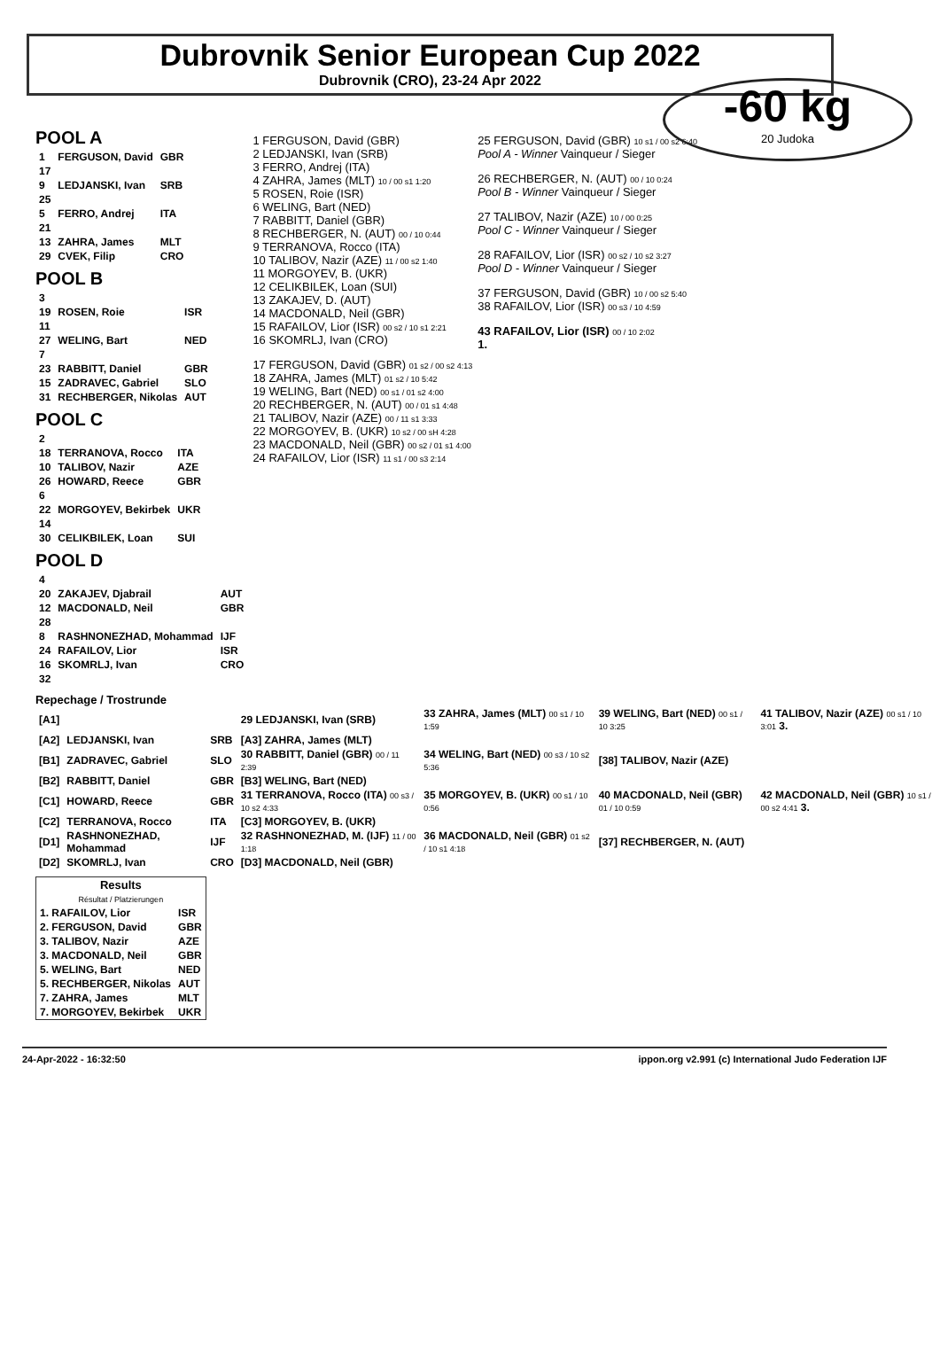Dubrovnik Senior European Cup 2022
Dubrovnik (CRO), 23-24 Apr 2022
-60 kg
20 Judoka
POOL A
| 1 | FERGUSON, David | GBR |
| 17 | | |
| 9 | LEDJANSKI, Ivan | SRB |
| 25 | | |
| 5 | FERRO, Andrej | ITA |
| 21 | | |
| 13 | ZAHRA, James | MLT |
| 29 | CVEK, Filip | CRO |
POOL B
| 3 | | |
| 19 | ROSEN, Roie | ISR |
| 11 | | |
| 27 | WELING, Bart | NED |
| 7 | | |
| 23 | RABBITT, Daniel | GBR |
| 15 | ZADRAVEC, Gabriel | SLO |
| 31 | RECHBERGER, Nikolas | AUT |
POOL C
| 2 | | |
| 18 | TERRANOVA, Rocco | ITA |
| 10 | TALIBOV, Nazir | AZE |
| 26 | HOWARD, Reece | GBR |
| 6 | | |
| 22 | MORGOYEV, Bekirbek | UKR |
| 14 | | |
| 30 | CELIKBILEK, Loan | SUI |
POOL D
| 4 | | |
| 20 | ZAKAJEV, Djabrail | AUT |
| 12 | MACDONALD, Neil | GBR |
| 28 | | |
| 8 | RASHNONEZHAD, Mohammad | IJF |
| 24 | RAFAILOV, Lior | ISR |
| 16 | SKOMRLJ, Ivan | CRO |
| 32 | | |
1 FERGUSON, David (GBR)
2 LEDJANSKI, Ivan (SRB)
3 FERRO, Andrej (ITA)
4 ZAHRA, James (MLT) 10 / 00 s1 1:20
5 ROSEN, Roie (ISR)
6 WELING, Bart (NED)
7 RABBITT, Daniel (GBR)
8 RECHBERGER, N. (AUT) 00 / 10 0:44
9 TERRANOVA, Rocco (ITA)
10 TALIBOV, Nazir (AZE) 11 / 00 s2 1:40
11 MORGOYEV, B. (UKR)
12 CELIKBILEK, Loan (SUI)
13 ZAKAJEV, D. (AUT)
14 MACDONALD, Neil (GBR)
15 RAFAILOV, Lior (ISR) 00 s2 / 10 s1 2:21
16 SKOMRLJ, Ivan (CRO)
17 FERGUSON, David (GBR) 01 s2 / 00 s2 4:13
18 ZAHRA, James (MLT) 01 s2 / 10 5:42
19 WELING, Bart (NED) 00 s1 / 01 s2 4:00
20 RECHBERGER, N. (AUT) 00 / 01 s1 4:48
21 TALIBOV, Nazir (AZE) 00 / 11 s1 3:33
22 MORGOYEV, B. (UKR) 10 s2 / 00 sH 4:28
23 MACDONALD, Neil (GBR) 00 s2 / 01 s1 4:00
24 RAFAILOV, Lior (ISR) 11 s1 / 00 s3 2:14
25 FERGUSON, David (GBR) 10 s1 / 00 s2 6:40
Pool A - Winner Vainqueur / Sieger
26 RECHBERGER, N. (AUT) 00 / 10 0:24
Pool B - Winner Vainqueur / Sieger
27 TALIBOV, Nazir (AZE) 10 / 00 0:25
Pool C - Winner Vainqueur / Sieger
28 RAFAILOV, Lior (ISR) 00 s2 / 10 s2 3:27
Pool D - Winner Vainqueur / Sieger
37 FERGUSON, David (GBR) 10 / 00 s2 5:40
38 RAFAILOV, Lior (ISR) 00 s3 / 10 4:59
43 RAFAILOV, Lior (ISR) 00 / 10 2:02
1.
Repechage / Trostrunde
| [A1] | | | 29 LEDJANSKI, Ivan (SRB) | 33 ZAHRA, James (MLT) 00 s1 / 10 1:59 | 39 WELING, Bart (NED) 00 s1 / 10 3:25 | 41 TALIBOV, Nazir (AZE) 00 s1 / 10 3:01 3. |
| [A2] | LEDJANSKI, Ivan | SRB | [A3] ZAHRA, James (MLT) | | | |
| [B1] | ZADRAVEC, Gabriel | SLO | 30 RABBITT, Daniel (GBR) 00 / 11 2:39 | 34 WELING, Bart (NED) 00 s3 / 10 s2 5:36 | [38] TALIBOV, Nazir (AZE) | |
| [B2] | RABBITT, Daniel | GBR | [B3] WELING, Bart (NED) | | | |
| [C1] | HOWARD, Reece | GBR | 31 TERRANOVA, Rocco (ITA) 00 s3 / 10 s2 4:33 | 35 MORGOYEV, B. (UKR) 00 s1 / 10 0:56 | 40 MACDONALD, Neil (GBR) 01 / 10 0:59 | 42 MACDONALD, Neil (GBR) 10 s1 / 00 s2 4:41 3. |
| [C2] | TERRANOVA, Rocco | ITA | [C3] MORGOYEV, B. (UKR) | | | |
| [D1] | RASHNONEZHAD, Mohammad | IJF | 32 RASHNONEZHAD, M. (IJF) 11 / 00 1:18 | 36 MACDONALD, Neil (GBR) 01 s2 / 10 s1 4:18 | [37] RECHBERGER, N. (AUT) | |
| [D2] | SKOMRLJ, Ivan | CRO | [D3] MACDONALD, Neil (GBR) | | | |
| Results Résultat / Platzierungen | |
| --- | --- |
| 1. RAFAILOV, Lior | ISR |
| 2. FERGUSON, David | GBR |
| 3. TALIBOV, Nazir | AZE |
| 3. MACDONALD, Neil | GBR |
| 5. WELING, Bart | NED |
| 5. RECHBERGER, Nikolas | AUT |
| 7. ZAHRA, James | MLT |
| 7. MORGOYEV, Bekirbek | UKR |
24-Apr-2022 - 16:32:50 ippon.org v2.991 (c) International Judo Federation IJF